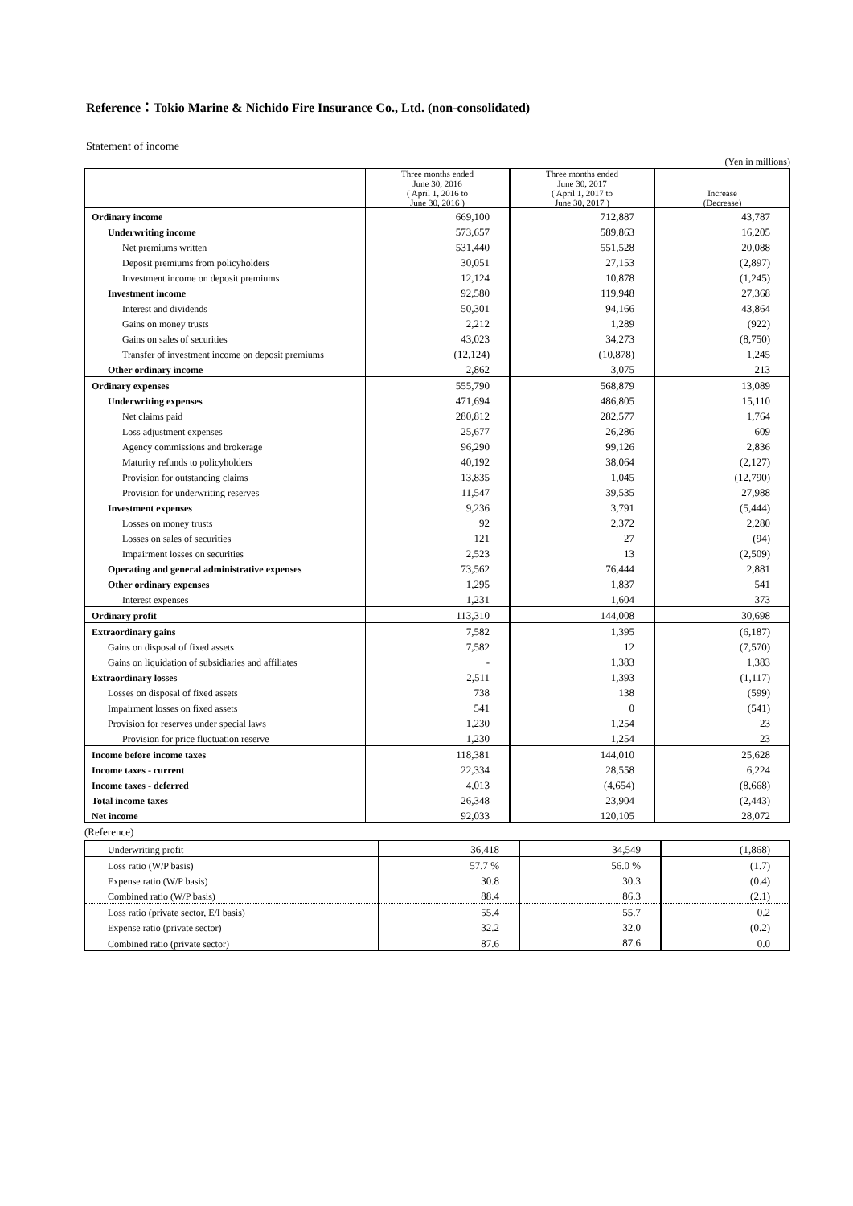Reference：Tokio Marine & Nichido Fire Insurance Co., Ltd. (non-consolidated)
Statement of income
(Yen in millions)
| | Three months ended June 30, 2016 ( April 1, 2016 to June 30, 2016 ) | Three months ended June 30, 2017 ( April 1, 2017 to June 30, 2017 ) | Increase (Decrease) |
| --- | --- | --- | --- |
| Ordinary income | 669,100 | 712,887 | 43,787 |
| Underwriting income | 573,657 | 589,863 | 16,205 |
| Net premiums written | 531,440 | 551,528 | 20,088 |
| Deposit premiums from policyholders | 30,051 | 27,153 | (2,897) |
| Investment income on deposit premiums | 12,124 | 10,878 | (1,245) |
| Investment income | 92,580 | 119,948 | 27,368 |
| Interest and dividends | 50,301 | 94,166 | 43,864 |
| Gains on money trusts | 2,212 | 1,289 | (922) |
| Gains on sales of securities | 43,023 | 34,273 | (8,750) |
| Transfer of investment income on deposit premiums | (12,124) | (10,878) | 1,245 |
| Other ordinary income | 2,862 | 3,075 | 213 |
| Ordinary expenses | 555,790 | 568,879 | 13,089 |
| Underwriting expenses | 471,694 | 486,805 | 15,110 |
| Net claims paid | 280,812 | 282,577 | 1,764 |
| Loss adjustment expenses | 25,677 | 26,286 | 609 |
| Agency commissions and brokerage | 96,290 | 99,126 | 2,836 |
| Maturity refunds to policyholders | 40,192 | 38,064 | (2,127) |
| Provision for outstanding claims | 13,835 | 1,045 | (12,790) |
| Provision for underwriting reserves | 11,547 | 39,535 | 27,988 |
| Investment expenses | 9,236 | 3,791 | (5,444) |
| Losses on money trusts | 92 | 2,372 | 2,280 |
| Losses on sales of securities | 121 | 27 | (94) |
| Impairment losses on securities | 2,523 | 13 | (2,509) |
| Operating and general administrative expenses | 73,562 | 76,444 | 2,881 |
| Other ordinary expenses | 1,295 | 1,837 | 541 |
| Interest expenses | 1,231 | 1,604 | 373 |
| Ordinary profit | 113,310 | 144,008 | 30,698 |
| Extraordinary gains | 7,582 | 1,395 | (6,187) |
| Gains on disposal of fixed assets | 7,582 | 12 | (7,570) |
| Gains on liquidation of subsidiaries and affiliates | - | 1,383 | 1,383 |
| Extraordinary losses | 2,511 | 1,393 | (1,117) |
| Losses on disposal of fixed assets | 738 | 138 | (599) |
| Impairment losses on fixed assets | 541 | 0 | (541) |
| Provision for reserves under special laws | 1,230 | 1,254 | 23 |
| Provision for price fluctuation reserve | 1,230 | 1,254 | 23 |
| Income before income taxes | 118,381 | 144,010 | 25,628 |
| Income taxes - current | 22,334 | 28,558 | 6,224 |
| Income taxes - deferred | 4,013 | (4,654) | (8,668) |
| Total income taxes | 26,348 | 23,904 | (2,443) |
| Net income | 92,033 | 120,105 | 28,072 |
(Reference)
| Underwriting profit | 36,418 | 34,549 | (1,868) |
| Loss ratio (W/P basis) | 57.7 % | 56.0 % | (1.7) |
| Expense ratio (W/P basis) | 30.8 | 30.3 | (0.4) |
| Combined ratio (W/P basis) | 88.4 | 86.3 | (2.1) |
| Loss ratio (private sector, E/I basis) | 55.4 | 55.7 | 0.2 |
| Expense ratio (private sector) | 32.2 | 32.0 | (0.2) |
| Combined ratio (private sector) | 87.6 | 87.6 | 0.0 |